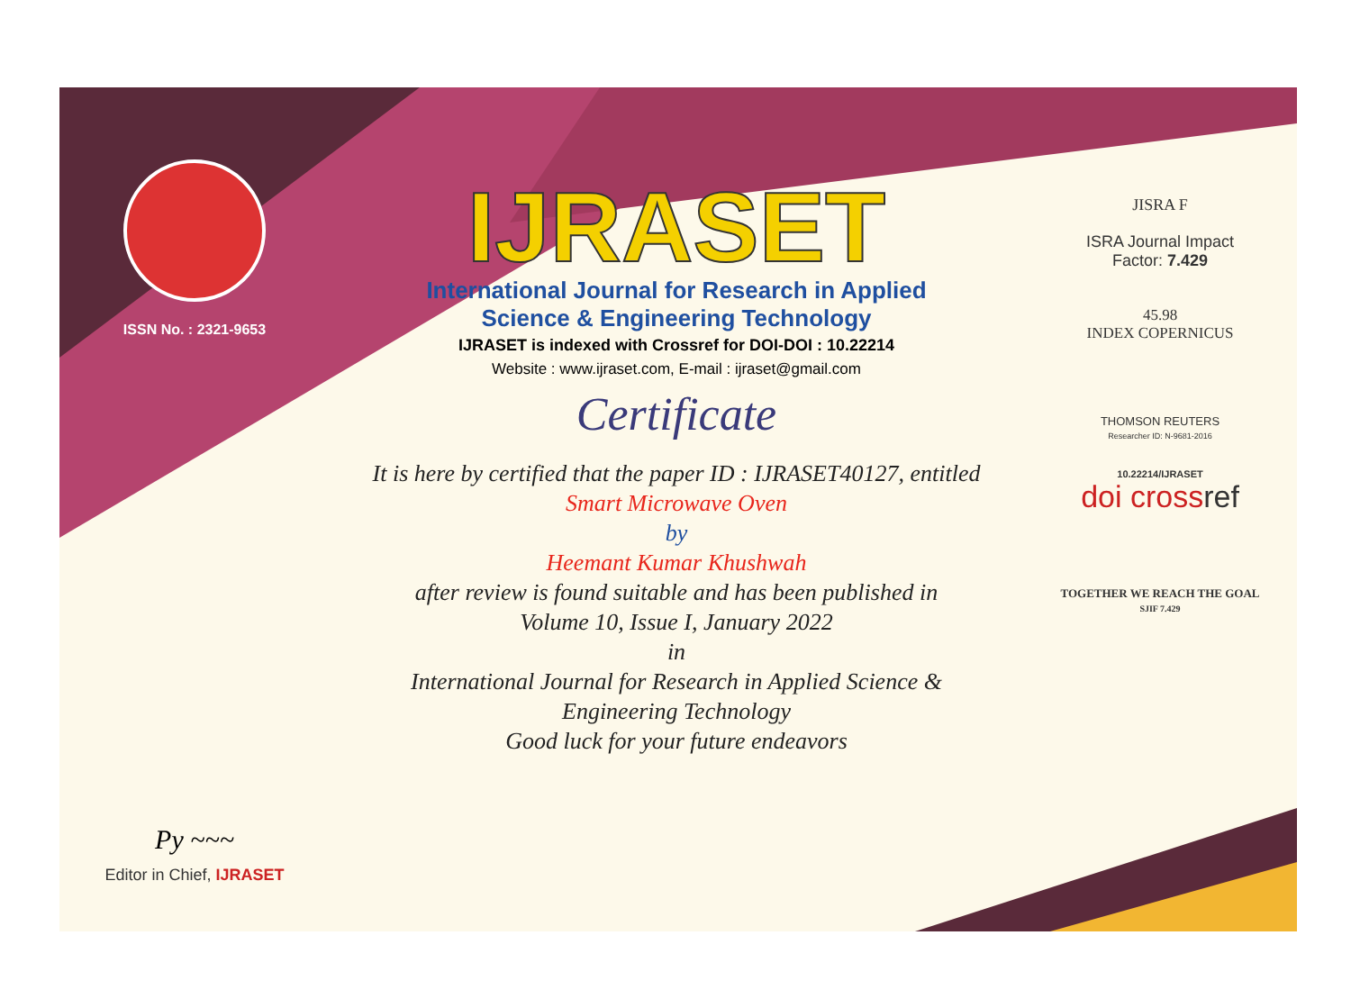ISSN No. : 2321-9653
Py ~~~
Editor in Chief, IJRASET
IJRASET
International Journal for Research in Applied
Science & Engineering Technology
IJRASET is indexed with Crossref for DOI-DOI : 10.22214
Website : www.ijraset.com, E-mail : ijraset@gmail.com
Certificate
It is here by certified that the paper ID : IJRASET40127, entitled
Smart Microwave Oven
by
Heemant Kumar Khushwah
after review is found suitable and has been published in
Volume 10, Issue I, January 2022
in
International Journal for Research in Applied Science &
Engineering Technology
Good luck for your future endeavors
JISRA F
ISRA Journal Impact
Factor: 7.429
45.98
INDEX COPERNICUS
THOMSON REUTERS
Researcher ID: N-9681-2016
10.22214/IJRASET
doi crossref
TOGETHER WE REACH THE GOAL
SJIF 7.429